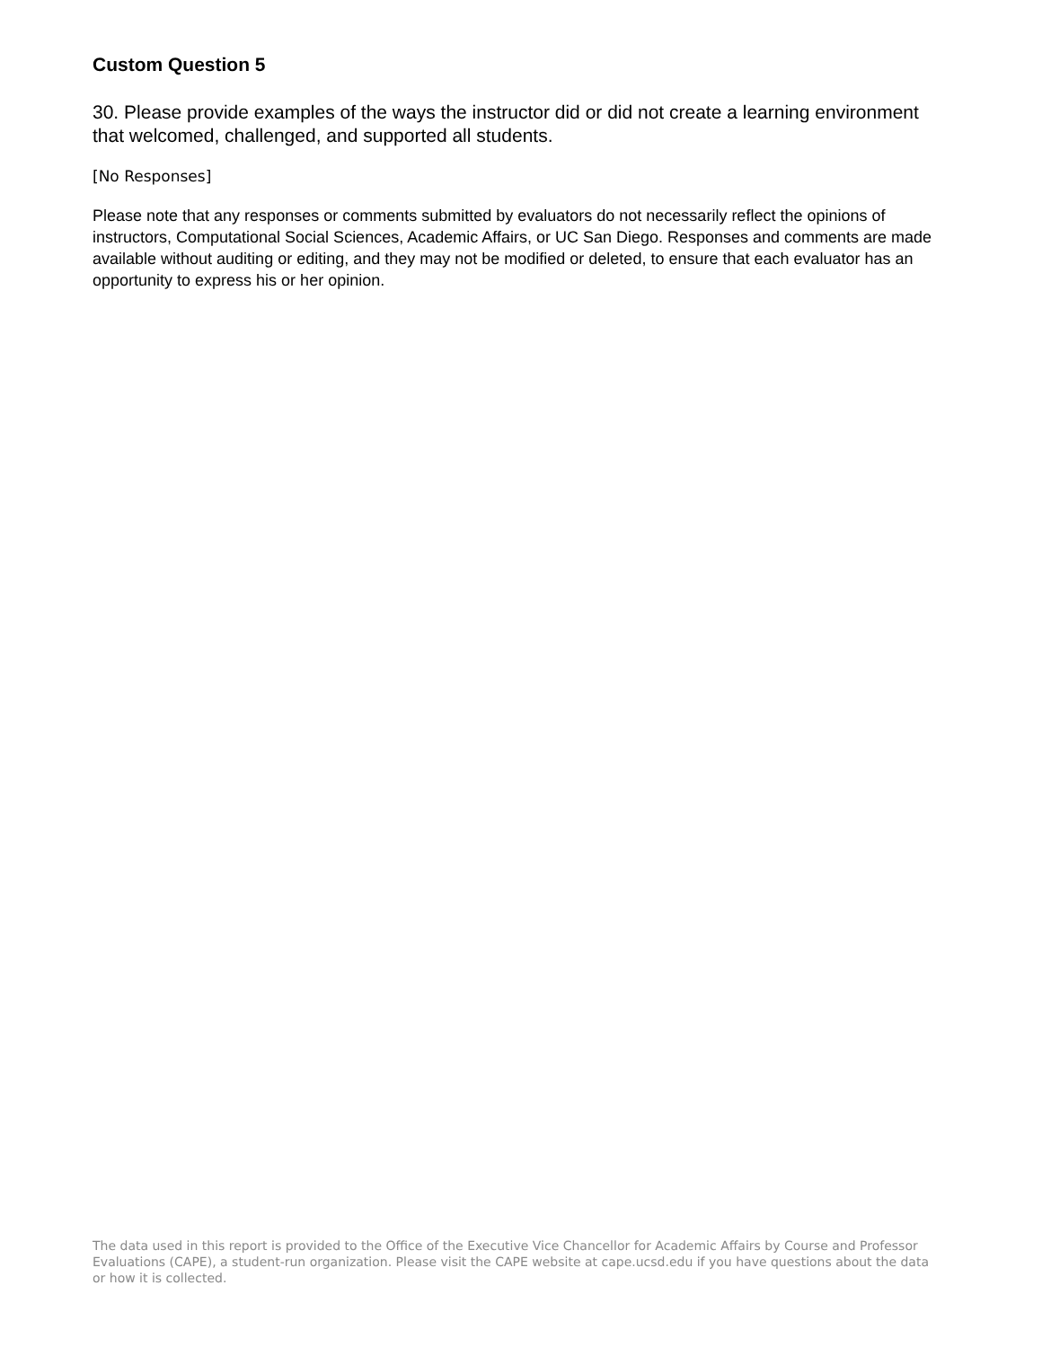Custom Question 5
30. Please provide examples of the ways the instructor did or did not create a learning environment that welcomed, challenged, and supported all students.
[No Responses]
Please note that any responses or comments submitted by evaluators do not necessarily reflect the opinions of instructors, Computational Social Sciences, Academic Affairs, or UC San Diego. Responses and comments are made available without auditing or editing, and they may not be modified or deleted, to ensure that each evaluator has an opportunity to express his or her opinion.
The data used in this report is provided to the Office of the Executive Vice Chancellor for Academic Affairs by Course and Professor Evaluations (CAPE), a student-run organization. Please visit the CAPE website at cape.ucsd.edu if you have questions about the data or how it is collected.